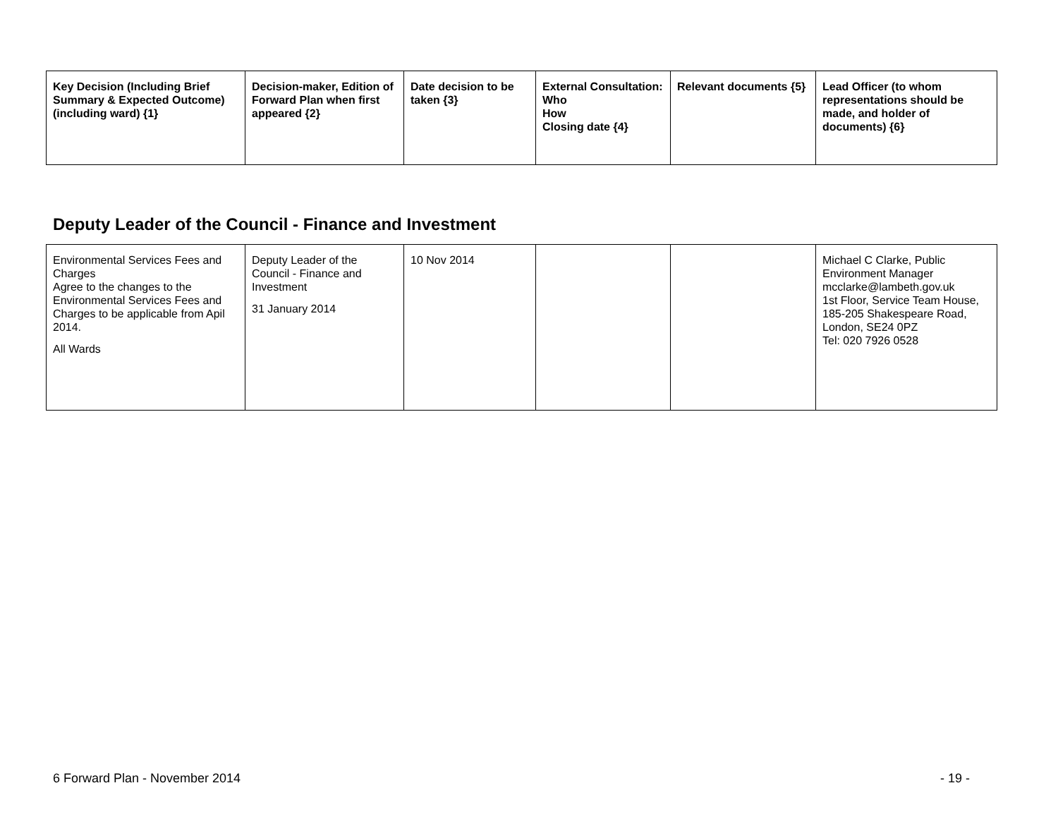| Key Decision (Including Brief Summary & Expected Outcome) (including ward) {1} | Decision-maker, Edition of Forward Plan when first appeared {2} | Date decision to be taken {3} | External Consultation: Who How Closing date {4} | Relevant documents {5} | Lead Officer (to whom representations should be made, and holder of documents) {6} |
| --- | --- | --- | --- | --- | --- |
Deputy Leader of the Council - Finance and Investment
| Environmental Services Fees and Charges Agree to the changes to the Environmental Services Fees and Charges to be applicable from Apil 2014. All Wards | Deputy Leader of the Council - Finance and Investment 31 January 2014 | 10 Nov 2014 | | | Michael C Clarke, Public Environment Manager mcclarke@lambeth.gov.uk 1st Floor, Service Team House, 185-205 Shakespeare Road, London, SE24 0PZ Tel: 020 7926 0528 |
6 Forward Plan - November 2014 - 19 -